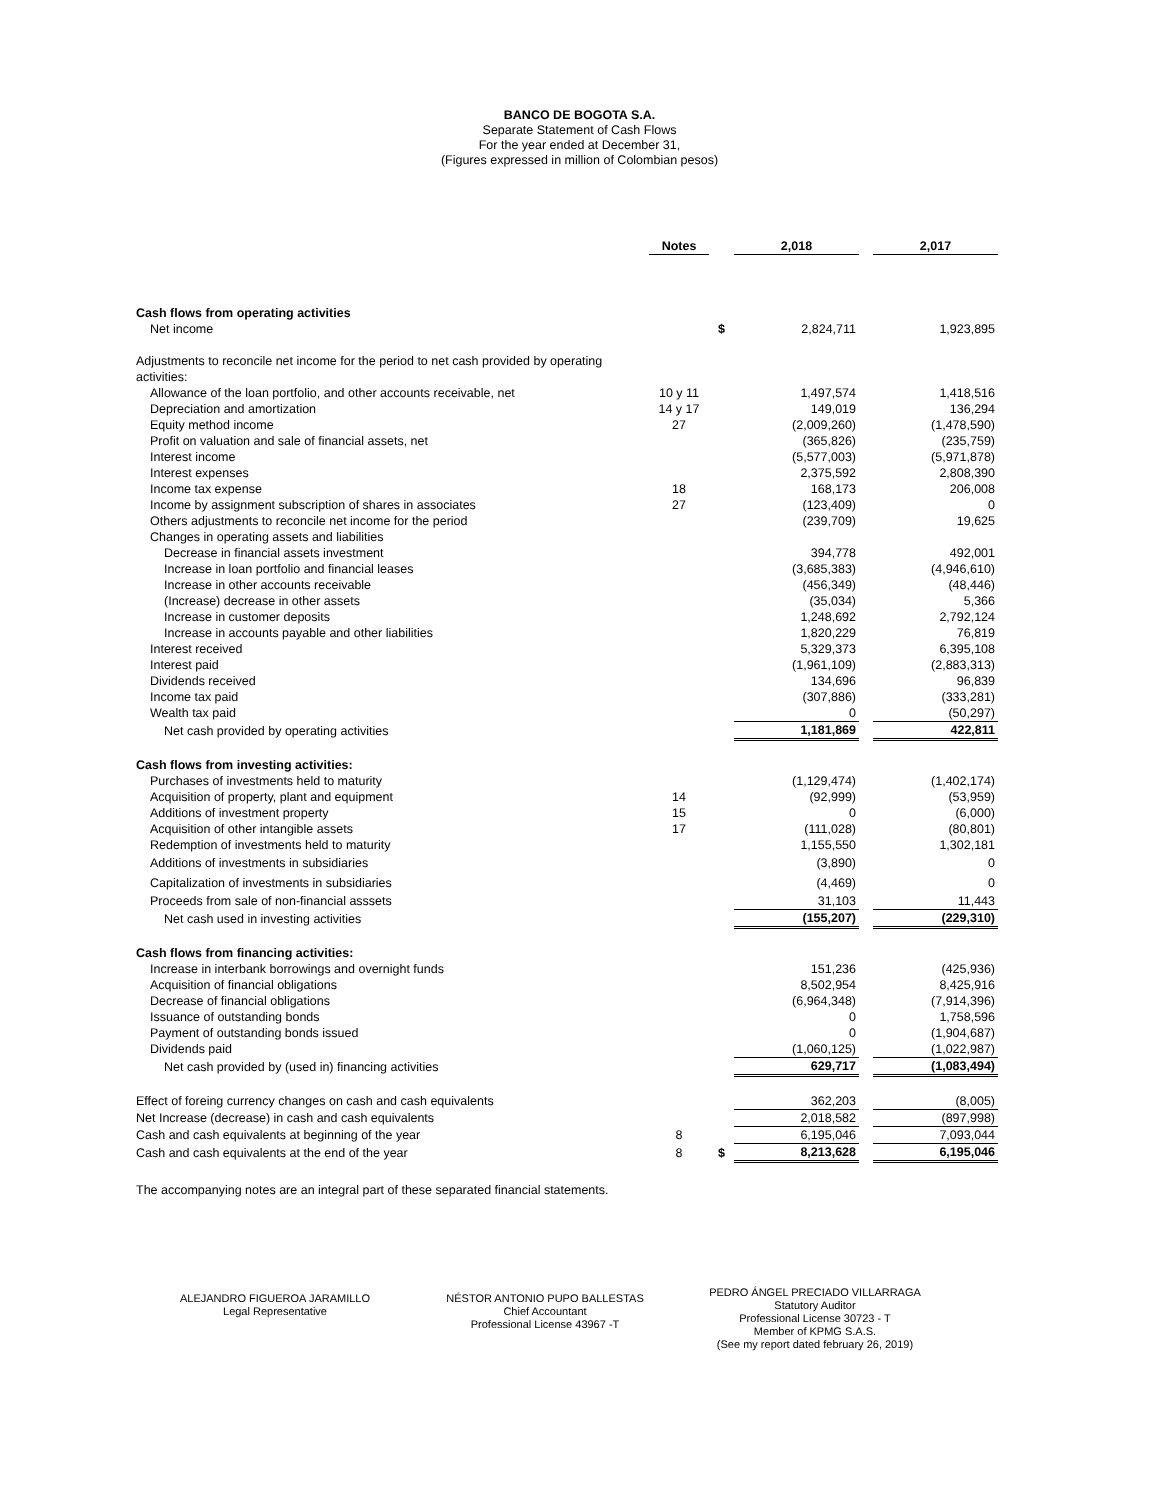BANCO DE BOGOTA S.A.
Separate Statement of Cash Flows
For the year ended at December 31,
(Figures expressed in million of Colombian pesos)
| | Notes | | 2,018 | | 2,017 |
| --- | --- | --- | --- | --- | --- |
| Cash flows from operating activities | | | | | |
| Net income | | $ | 2,824,711 | | 1,923,895 |
| Adjustments to reconcile net income for the period to net cash provided by operating activities: | | | | | |
| Allowance of the loan portfolio, and other accounts receivable, net | 10 y 11 | | 1,497,574 | | 1,418,516 |
| Depreciation and amortization | 14 y 17 | | 149,019 | | 136,294 |
| Equity method income | 27 | | (2,009,260) | | (1,478,590) |
| Profit on valuation and sale of financial assets, net | | | (365,826) | | (235,759) |
| Interest income | | | (5,577,003) | | (5,971,878) |
| Interest expenses | | | 2,375,592 | | 2,808,390 |
| Income tax expense | 18 | | 168,173 | | 206,008 |
| Income by assignment subscription of shares in associates | 27 | | (123,409) | | 0 |
| Others adjustments to reconcile net income for the period | | | (239,709) | | 19,625 |
| Changes in operating assets and liabilities | | | | | |
| Decrease in financial assets investment | | | 394,778 | | 492,001 |
| Increase in loan portfolio and financial leases | | | (3,685,383) | | (4,946,610) |
| Increase in other accounts receivable | | | (456,349) | | (48,446) |
| (Increase) decrease in other assets | | | (35,034) | | 5,366 |
| Increase in customer deposits | | | 1,248,692 | | 2,792,124 |
| Increase in accounts payable and other liabilities | | | 1,820,229 | | 76,819 |
| Interest received | | | 5,329,373 | | 6,395,108 |
| Interest paid | | | (1,961,109) | | (2,883,313) |
| Dividends received | | | 134,696 | | 96,839 |
| Income tax paid | | | (307,886) | | (333,281) |
| Wealth tax paid | | | 0 | | (50,297) |
| Net cash provided by operating activities | | | 1,181,869 | | 422,811 |
| Cash flows from investing activities: | | | | | |
| Purchases of investments held to maturity | | | (1,129,474) | | (1,402,174) |
| Acquisition of property, plant and equipment | 14 | | (92,999) | | (53,959) |
| Additions of investment property | 15 | | 0 | | (6,000) |
| Acquisition of other intangible assets | 17 | | (111,028) | | (80,801) |
| Redemption of investments held to maturity | | | 1,155,550 | | 1,302,181 |
| Additions of investments in subsidiaries | | | (3,890) | | 0 |
| Capitalization of investments in subsidiaries | | | (4,469) | | 0 |
| Proceeds from sale of non-financial asssets | | | 31,103 | | 11,443 |
| Net cash used in investing activities | | | (155,207) | | (229,310) |
| Cash flows from financing activities: | | | | | |
| Increase in interbank borrowings and overnight funds | | | 151,236 | | (425,936) |
| Acquisition of financial obligations | | | 8,502,954 | | 8,425,916 |
| Decrease of financial obligations | | | (6,964,348) | | (7,914,396) |
| Issuance of outstanding bonds | | | 0 | | 1,758,596 |
| Payment of outstanding bonds issued | | | 0 | | (1,904,687) |
| Dividends paid | | | (1,060,125) | | (1,022,987) |
| Net cash provided by (used in) financing activities | | | 629,717 | | (1,083,494) |
| Effect of foreing currency changes on cash and cash equivalents | | | 362,203 | | (8,005) |
| Net Increase (decrease) in cash and cash equivalents | | | 2,018,582 | | (897,998) |
| Cash and cash equivalents at beginning of the year | 8 | | 6,195,046 | | 7,093,044 |
| Cash and cash equivalents at the end of the year | 8 | $ | 8,213,628 | | 6,195,046 |
The accompanying notes are an integral part of these separated financial statements.
ALEJANDRO FIGUEROA JARAMILLO
Legal Representative
NÉSTOR ANTONIO PUPO BALLESTAS
Chief Accountant
Professional License 43967 -T
PEDRO ÁNGEL PRECIADO VILLARRAGA
Statutory Auditor
Professional License 30723 - T
Member of KPMG S.A.S.
(See my report dated february 26, 2019)